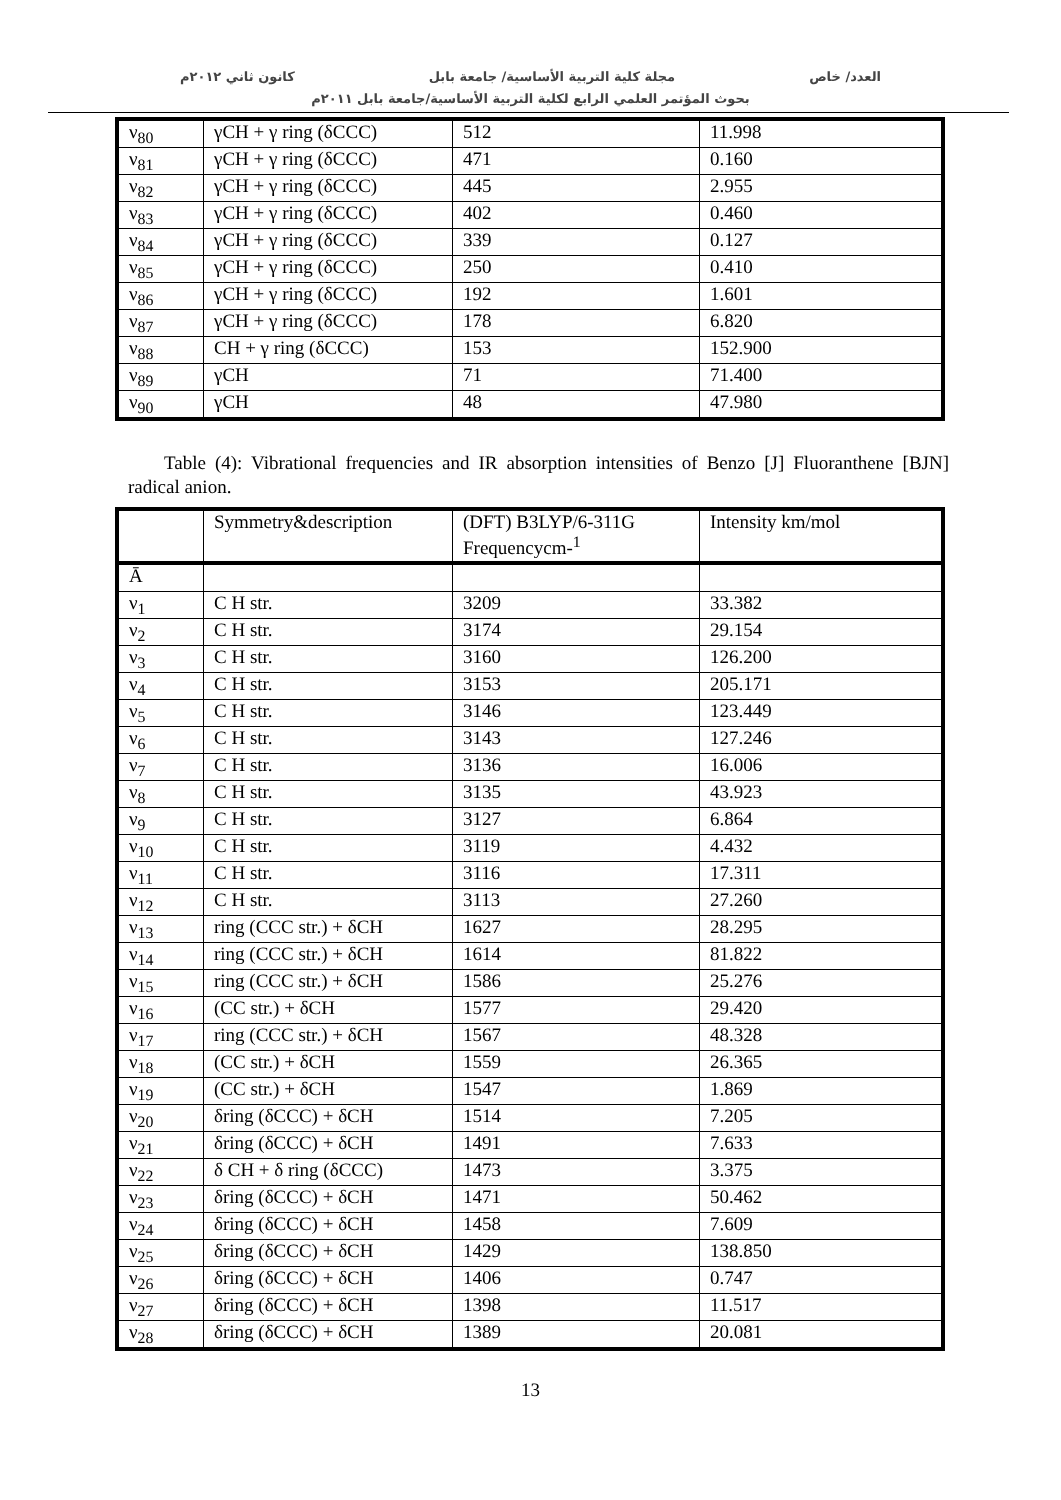العدد/ خاص مجلة كلية التربية الأساسية/ جامعة بابل كانون ثاني ٢٠١٢م
بحوث المؤتمر العلمي الرابع لكلية التربية الأساسية/جامعة بابل ٢٠١١م
| ν<sub>80</sub> | γCH + γ ring (δCCC) | 512 | 11.998 |
| ν<sub>81</sub> | γCH + γ ring (δCCC) | 471 | 0.160 |
| ν<sub>82</sub> | γCH + γ ring (δCCC) | 445 | 2.955 |
| ν<sub>83</sub> | γCH + γ ring (δCCC) | 402 | 0.460 |
| ν<sub>84</sub> | γCH + γ ring (δCCC) | 339 | 0.127 |
| ν<sub>85</sub> | γCH + γ ring (δCCC) | 250 | 0.410 |
| ν<sub>86</sub> | γCH + γ ring (δCCC) | 192 | 1.601 |
| ν<sub>87</sub> | γCH + γ ring (δCCC) | 178 | 6.820 |
| ν<sub>88</sub> | CH + γ ring (δCCC) | 153 | 152.900 |
| ν<sub>89</sub> | γCH | 71 | 71.400 |
| ν<sub>90</sub> | γCH | 48 | 47.980 |
Table (4): Vibrational frequencies and IR absorption intensities of Benzo [J] Fluoranthene [BJN] radical anion.
| | Symmetry&description | (DFT) B3LYP/6-311G Frequencycm-<sup>1</sup> | Intensity km/mol |
| --- | --- | --- | --- |
| Ā | | | |
| ν<sub>1</sub> | C H str. | 3209 | 33.382 |
| ν<sub>2</sub> | C H str. | 3174 | 29.154 |
| ν<sub>3</sub> | C H str. | 3160 | 126.200 |
| ν<sub>4</sub> | C H str. | 3153 | 205.171 |
| ν<sub>5</sub> | C H str. | 3146 | 123.449 |
| ν<sub>6</sub> | C H str. | 3143 | 127.246 |
| ν<sub>7</sub> | C H str. | 3136 | 16.006 |
| ν<sub>8</sub> | C H str. | 3135 | 43.923 |
| ν<sub>9</sub> | C H str. | 3127 | 6.864 |
| ν<sub>10</sub> | C H str. | 3119 | 4.432 |
| ν<sub>11</sub> | C H str. | 3116 | 17.311 |
| ν<sub>12</sub> | C H str. | 3113 | 27.260 |
| ν<sub>13</sub> | ring (CCC str.) + δCH | 1627 | 28.295 |
| ν<sub>14</sub> | ring (CCC str.) + δCH | 1614 | 81.822 |
| ν<sub>15</sub> | ring (CCC str.) + δCH | 1586 | 25.276 |
| ν<sub>16</sub> | (CC str.) + δCH | 1577 | 29.420 |
| ν<sub>17</sub> | ring (CCC str.) + δCH | 1567 | 48.328 |
| ν<sub>18</sub> | (CC str.) + δCH | 1559 | 26.365 |
| ν<sub>19</sub> | (CC str.) + δCH | 1547 | 1.869 |
| ν<sub>20</sub> | δring (δCCC) + δCH | 1514 | 7.205 |
| ν<sub>21</sub> | δring (δCCC) + δCH | 1491 | 7.633 |
| ν<sub>22</sub> | δ CH + δ ring (δCCC) | 1473 | 3.375 |
| ν<sub>23</sub> | δring (δCCC) + δCH | 1471 | 50.462 |
| ν<sub>24</sub> | δring (δCCC) + δCH | 1458 | 7.609 |
| ν<sub>25</sub> | δring (δCCC) + δCH | 1429 | 138.850 |
| ν<sub>26</sub> | δring (δCCC) + δCH | 1406 | 0.747 |
| ν<sub>27</sub> | δring (δCCC) + δCH | 1398 | 11.517 |
| ν<sub>28</sub> | δring (δCCC) + δCH | 1389 | 20.081 |
13